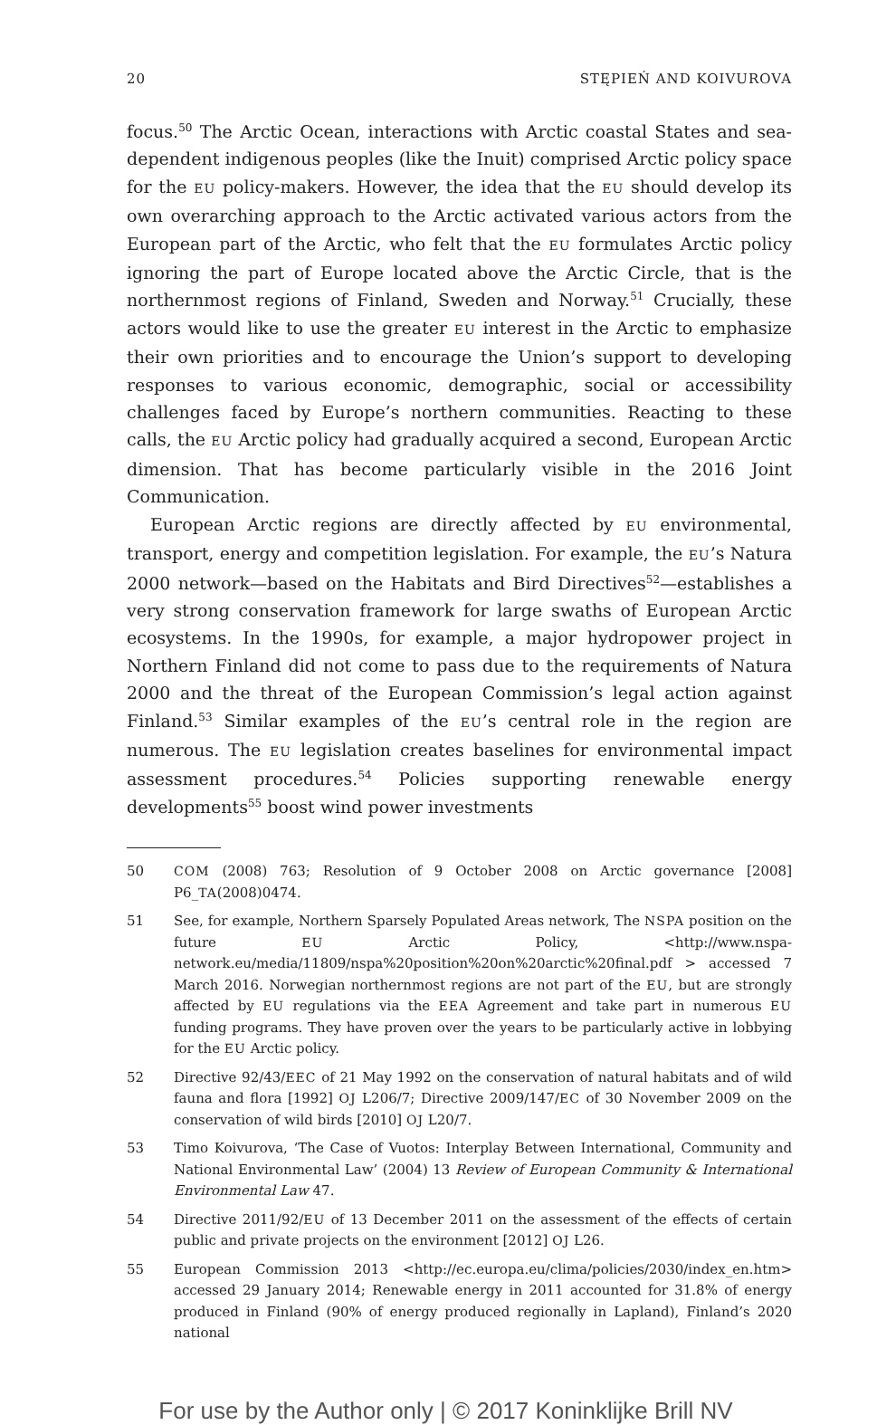20 STĘPIEŃ AND KOIVUROVA
focus.<sup>50</sup> The Arctic Ocean, interactions with Arctic coastal States and sea-dependent indigenous peoples (like the Inuit) comprised Arctic policy space for the EU policy-makers. However, the idea that the EU should develop its own overarching approach to the Arctic activated various actors from the European part of the Arctic, who felt that the EU formulates Arctic policy ignoring the part of Europe located above the Arctic Circle, that is the northernmost regions of Finland, Sweden and Norway.<sup>51</sup> Crucially, these actors would like to use the greater EU interest in the Arctic to emphasize their own priorities and to encourage the Union’s support to developing responses to various economic, demographic, social or accessibility challenges faced by Europe’s northern communities. Reacting to these calls, the EU Arctic policy had gradually acquired a second, European Arctic dimension. That has become particularly visible in the 2016 Joint Communication.
European Arctic regions are directly affected by EU environmental, transport, energy and competition legislation. For example, the EU’s Natura 2000 network—based on the Habitats and Bird Directives<sup>52</sup>—establishes a very strong conservation framework for large swaths of European Arctic ecosystems. In the 1990s, for example, a major hydropower project in Northern Finland did not come to pass due to the requirements of Natura 2000 and the threat of the European Commission’s legal action against Finland.<sup>53</sup> Similar examples of the EU’s central role in the region are numerous. The EU legislation creates baselines for environmental impact assessment procedures.<sup>54</sup> Policies supporting renewable energy developments<sup>55</sup> boost wind power investments
50 COM (2008) 763; Resolution of 9 October 2008 on Arctic governance [2008] P6_TA(2008)0474.
51 See, for example, Northern Sparsely Populated Areas network, The NSPA position on the future EU Arctic Policy, <http://www.nspa-network.eu/media/11809/nspa%20position%20on%20arctic%20final.pdf > accessed 7 March 2016. Norwegian northernmost regions are not part of the EU, but are strongly affected by EU regulations via the EEA Agreement and take part in numerous EU funding programs. They have proven over the years to be particularly active in lobbying for the EU Arctic policy.
52 Directive 92/43/EEC of 21 May 1992 on the conservation of natural habitats and of wild fauna and flora [1992] OJ L206/7; Directive 2009/147/EC of 30 November 2009 on the conservation of wild birds [2010] OJ L20/7.
53 Timo Koivurova, ‘The Case of Vuotos: Interplay Between International, Community and National Environmental Law’ (2004) 13 Review of European Community & International Environmental Law 47.
54 Directive 2011/92/EU of 13 December 2011 on the assessment of the effects of certain public and private projects on the environment [2012] OJ L26.
55 European Commission 2013 <http://ec.europa.eu/clima/policies/2030/index_en.htm> accessed 29 January 2014; Renewable energy in 2011 accounted for 31.8% of energy produced in Finland (90% of energy produced regionally in Lapland), Finland’s 2020 national
For use by the Author only | © 2017 Koninklijke Brill NV